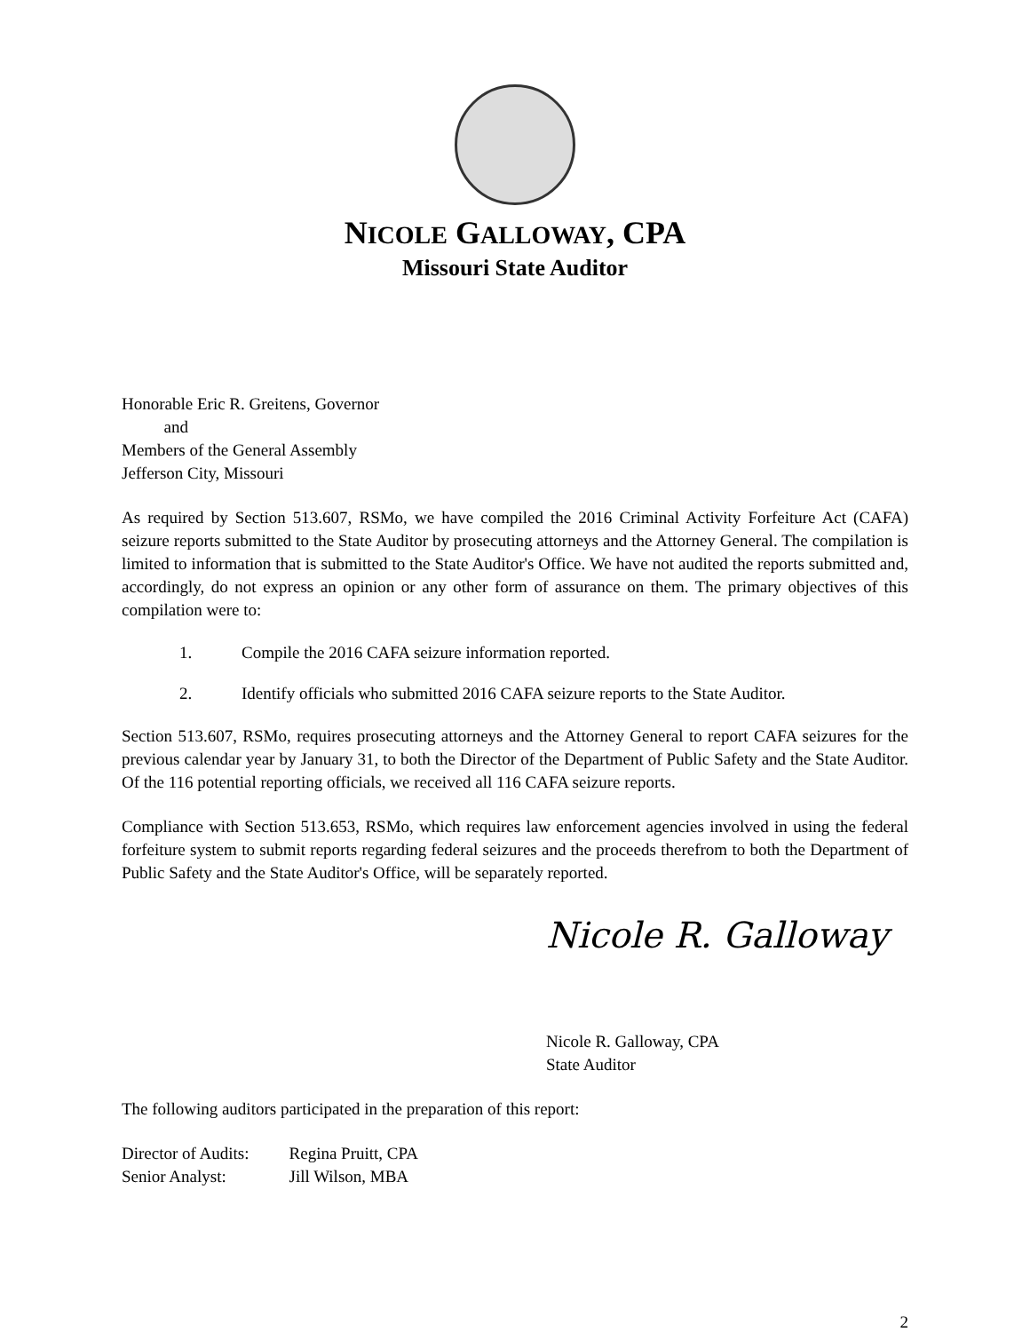NICOLE GALLOWAY, CPA
Missouri State Auditor
Honorable Eric R. Greitens, Governor
and
Members of the General Assembly
Jefferson City, Missouri
As required by Section 513.607, RSMo, we have compiled the 2016 Criminal Activity Forfeiture Act (CAFA) seizure reports submitted to the State Auditor by prosecuting attorneys and the Attorney General. The compilation is limited to information that is submitted to the State Auditor's Office. We have not audited the reports submitted and, accordingly, do not express an opinion or any other form of assurance on them. The primary objectives of this compilation were to:
1. Compile the 2016 CAFA seizure information reported.
2. Identify officials who submitted 2016 CAFA seizure reports to the State Auditor.
Section 513.607, RSMo, requires prosecuting attorneys and the Attorney General to report CAFA seizures for the previous calendar year by January 31, to both the Director of the Department of Public Safety and the State Auditor. Of the 116 potential reporting officials, we received all 116 CAFA seizure reports.
Compliance with Section 513.653, RSMo, which requires law enforcement agencies involved in using the federal forfeiture system to submit reports regarding federal seizures and the proceeds therefrom to both the Department of Public Safety and the State Auditor's Office, will be separately reported.
Nicole R. Galloway
Nicole R. Galloway, CPA
State Auditor
The following auditors participated in the preparation of this report:
| Director of Audits: | Regina Pruitt, CPA |
| Senior Analyst: | Jill Wilson, MBA |
2